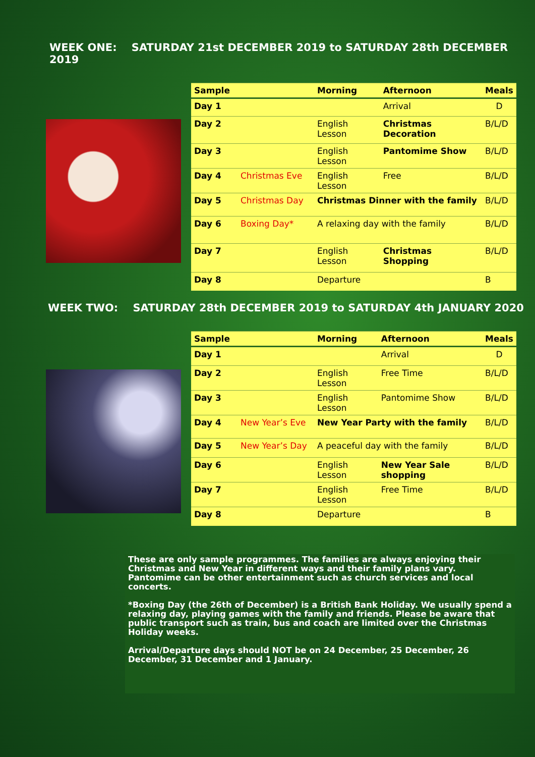WEEK ONE: SATURDAY 21st DECEMBER 2019 to SATURDAY 28th DECEMBER 2019
| Sample | | Morning | Afternoon | Meals |
| --- | --- | --- | --- | --- |
| Day 1 | | | Arrival | D |
| Day 2 | | English Lesson | Christmas Decoration | B/L/D |
| Day 3 | | English Lesson | Pantomime Show | B/L/D |
| Day 4 | Christmas Eve | English Lesson | Free | B/L/D |
| Day 5 | Christmas Day | Christmas Dinner with the family | | B/L/D |
| Day 6 | Boxing Day* | A relaxing day with the family | | B/L/D |
| Day 7 | | English Lesson | Christmas Shopping | B/L/D |
| Day 8 | | Departure | | B |
WEEK TWO: SATURDAY 28th DECEMBER 2019 to SATURDAY 4th JANUARY 2020
| Sample | | Morning | Afternoon | Meals |
| --- | --- | --- | --- | --- |
| Day 1 | | | Arrival | D |
| Day 2 | | English Lesson | Free Time | B/L/D |
| Day 3 | | English Lesson | Pantomime Show | B/L/D |
| Day 4 | New Year’s Eve | New Year Party with the family | | B/L/D |
| Day 5 | New Year’s Day | A peaceful day with the family | | B/L/D |
| Day 6 | | English Lesson | New Year Sale shopping | B/L/D |
| Day 7 | | English Lesson | Free Time | B/L/D |
| Day 8 | | Departure | | B |
These are only sample programmes. The families are always enjoying their Christmas and New Year in different ways and their family plans vary.
Pantomime can be other entertainment such as church services and local concerts.
*Boxing Day (the 26th of December) is a British Bank Holiday. We usually spend a relaxing day, playing games with the family and friends. Please be aware that public transport such as train, bus and coach are limited over the Christmas Holiday weeks.
Arrival/Departure days should NOT be on 24 December, 25 December, 26 December, 31 December and 1 January.